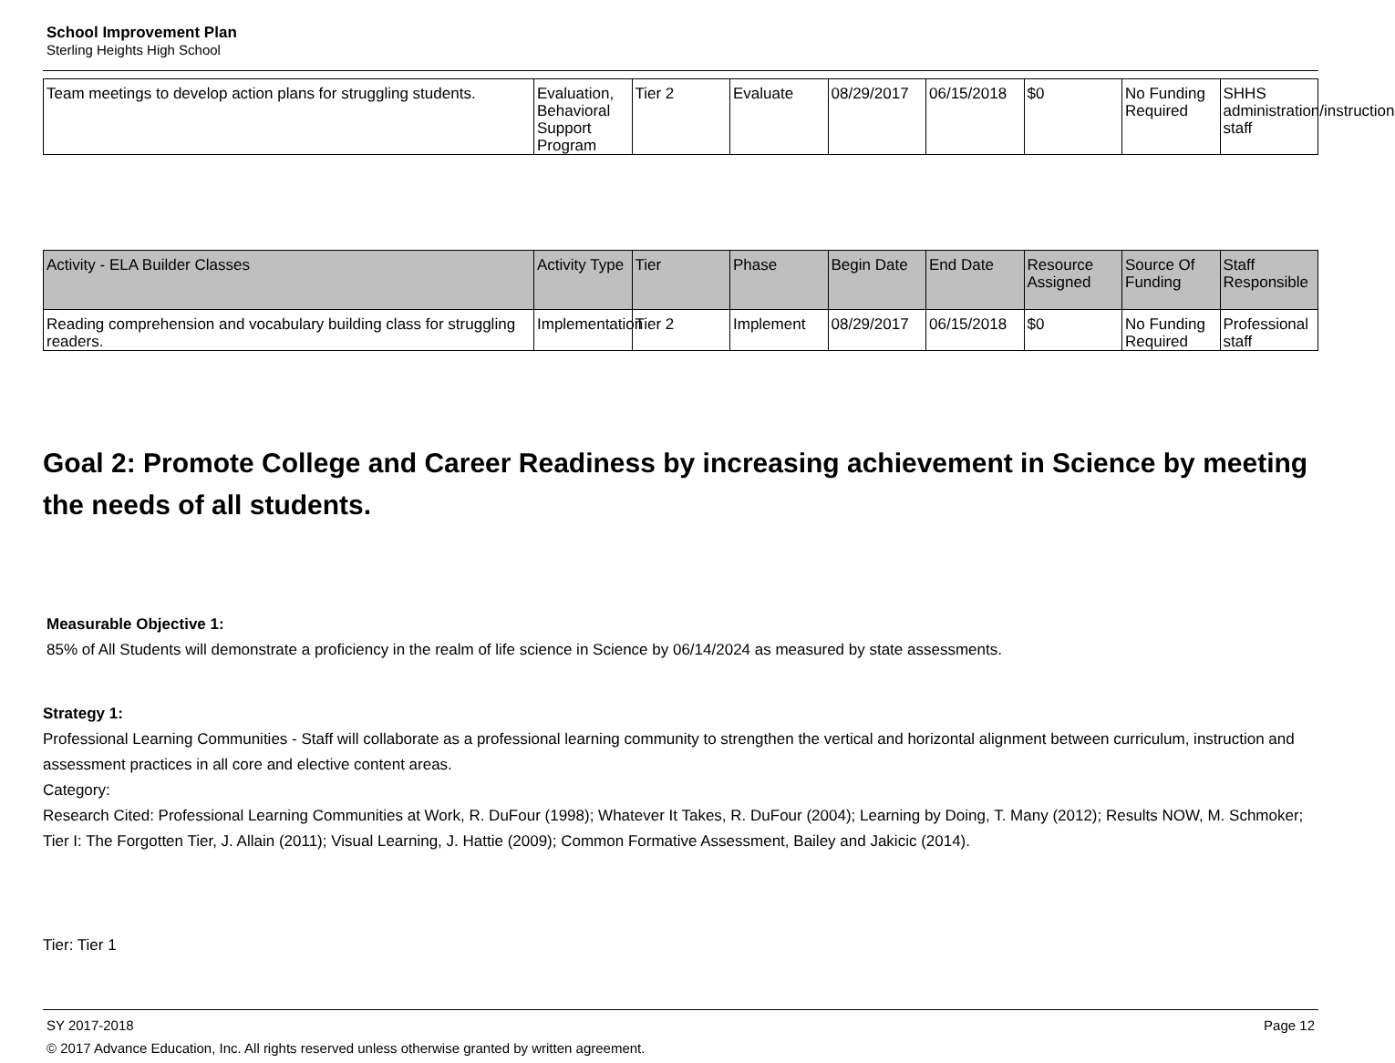School Improvement Plan
Sterling Heights High School
| Team meetings to develop action plans for struggling students. | Evaluation, Behavioral Support Program | Tier 2 | Evaluate | 08/29/2017 | 06/15/2018 | $0 | No Funding Required | SHHS administration/instruction staff |
| Activity - ELA Builder Classes | Activity Type | Tier | Phase | Begin Date | End Date | Resource Assigned | Source Of Funding | Staff Responsible |
| Reading comprehension and vocabulary building class for struggling readers. | Implementation | Tier 2 | Implement | 08/29/2017 | 06/15/2018 | $0 | No Funding Required | Professional staff |
Goal 2: Promote College and Career Readiness by increasing achievement in Science by meeting the needs of all students.
Measurable Objective 1:
85% of All Students will demonstrate a proficiency in the realm of life science in Science by 06/14/2024 as measured by state assessments.
Strategy 1:
Professional Learning Communities - Staff will collaborate as a professional learning community to strengthen the vertical and horizontal alignment between curriculum, instruction and assessment practices in all core and elective content areas.
Category:
Research Cited: Professional Learning Communities at Work, R. DuFour (1998); Whatever It Takes, R. DuFour (2004); Learning by Doing, T. Many (2012); Results NOW, M. Schmoker; Tier I: The Forgotten Tier, J. Allain (2011); Visual Learning, J. Hattie (2009); Common Formative Assessment, Bailey and Jakicic (2014).
Tier: Tier 1
SY 2017-2018 Page 12
© 2017 Advance Education, Inc. All rights reserved unless otherwise granted by written agreement.